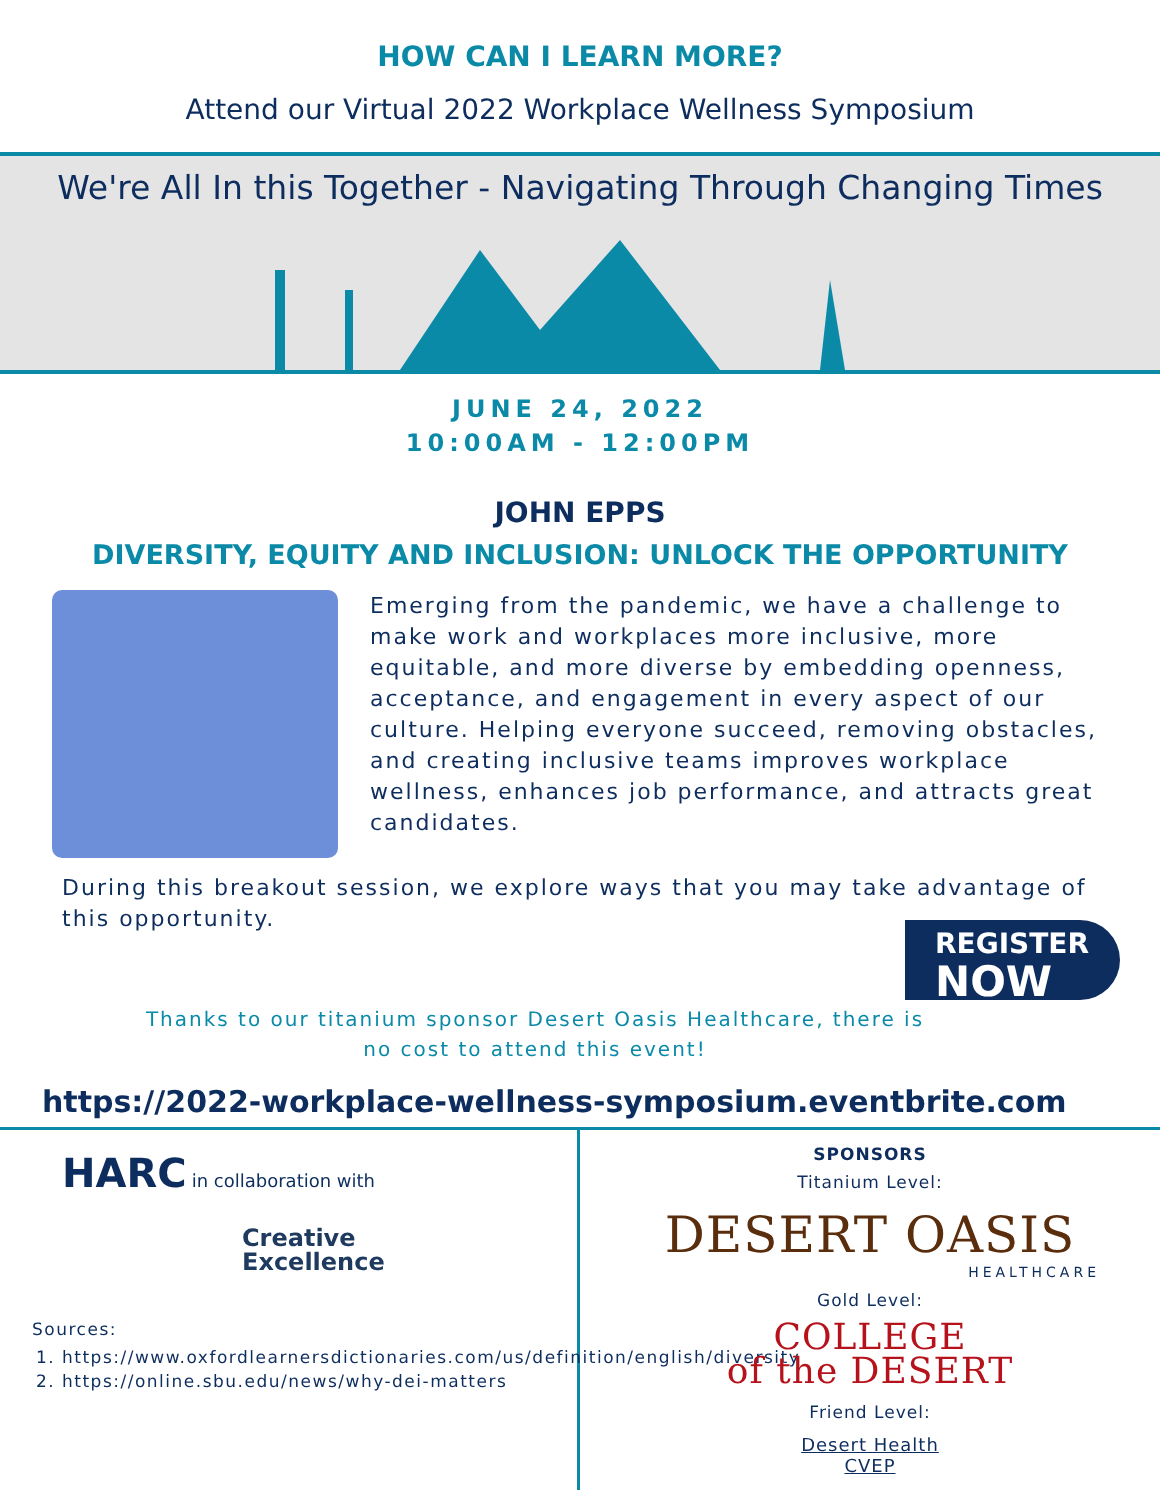HOW CAN I LEARN MORE?
Attend our Virtual 2022 Workplace Wellness Symposium
We're All In this Together - Navigating Through Changing Times
JUNE 24, 2022
10:00AM - 12:00PM
JOHN EPPS
DIVERSITY, EQUITY AND INCLUSION: UNLOCK THE OPPORTUNITY
Emerging from the pandemic, we have a challenge to make work and workplaces more inclusive, more equitable, and more diverse by embedding openness, acceptance, and engagement in every aspect of our culture. Helping everyone succeed, removing obstacles, and creating inclusive teams improves workplace wellness, enhances job performance, and attracts great candidates.
During this breakout session, we explore ways that you may take advantage of this opportunity.
REGISTER
NOW
Thanks to our titanium sponsor Desert Oasis Healthcare, there is no cost to attend this event!
https://2022-workplace-wellness-symposium.eventbrite.com
HARC in collaboration with
Creative
Excellence
Sources:
1. https://www.oxfordlearnersdictionaries.com/us/definition/english/diversity
2. https://online.sbu.edu/news/why-dei-matters
SPONSORS
Titanium Level:
DESERT OASIS
HEALTHCARE
Gold Level:
COLLEGE
of the DESERT
Friend Level:
Desert Health
CVEP